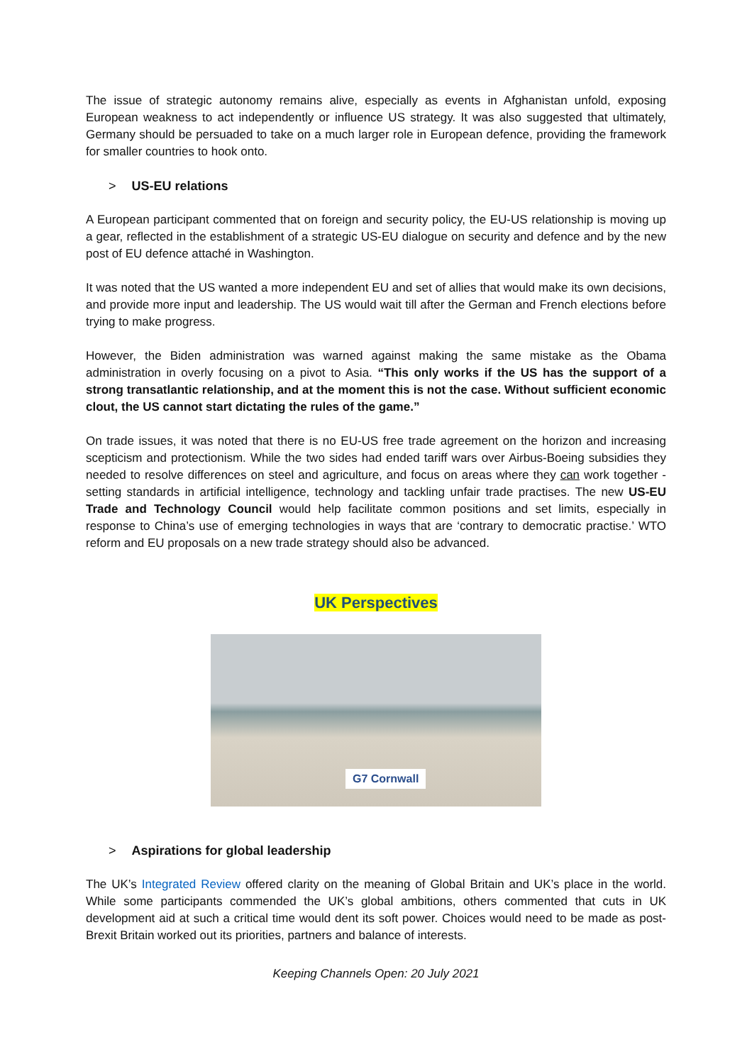The issue of strategic autonomy remains alive, especially as events in Afghanistan unfold, exposing European weakness to act independently or influence US strategy. It was also suggested that ultimately, Germany should be persuaded to take on a much larger role in European defence, providing the framework for smaller countries to hook onto.
> US-EU relations
A European participant commented that on foreign and security policy, the EU-US relationship is moving up a gear, reflected in the establishment of a strategic US-EU dialogue on security and defence and by the new post of EU defence attaché in Washington.
It was noted that the US wanted a more independent EU and set of allies that would make its own decisions, and provide more input and leadership. The US would wait till after the German and French elections before trying to make progress.
However, the Biden administration was warned against making the same mistake as the Obama administration in overly focusing on a pivot to Asia. “This only works if the US has the support of a strong transatlantic relationship, and at the moment this is not the case. Without sufficient economic clout, the US cannot start dictating the rules of the game.”
On trade issues, it was noted that there is no EU-US free trade agreement on the horizon and increasing scepticism and protectionism. While the two sides had ended tariff wars over Airbus-Boeing subsidies they needed to resolve differences on steel and agriculture, and focus on areas where they can work together - setting standards in artificial intelligence, technology and tackling unfair trade practises. The new US-EU Trade and Technology Council would help facilitate common positions and set limits, especially in response to China’s use of emerging technologies in ways that are ‘contrary to democratic practise.’ WTO reform and EU proposals on a new trade strategy should also be advanced.
UK Perspectives
G7 Cornwall
> Aspirations for global leadership
The UK’s Integrated Review offered clarity on the meaning of Global Britain and UK’s place in the world. While some participants commended the UK’s global ambitions, others commented that cuts in UK development aid at such a critical time would dent its soft power. Choices would need to be made as post-Brexit Britain worked out its priorities, partners and balance of interests.
Keeping Channels Open: 20 July 2021